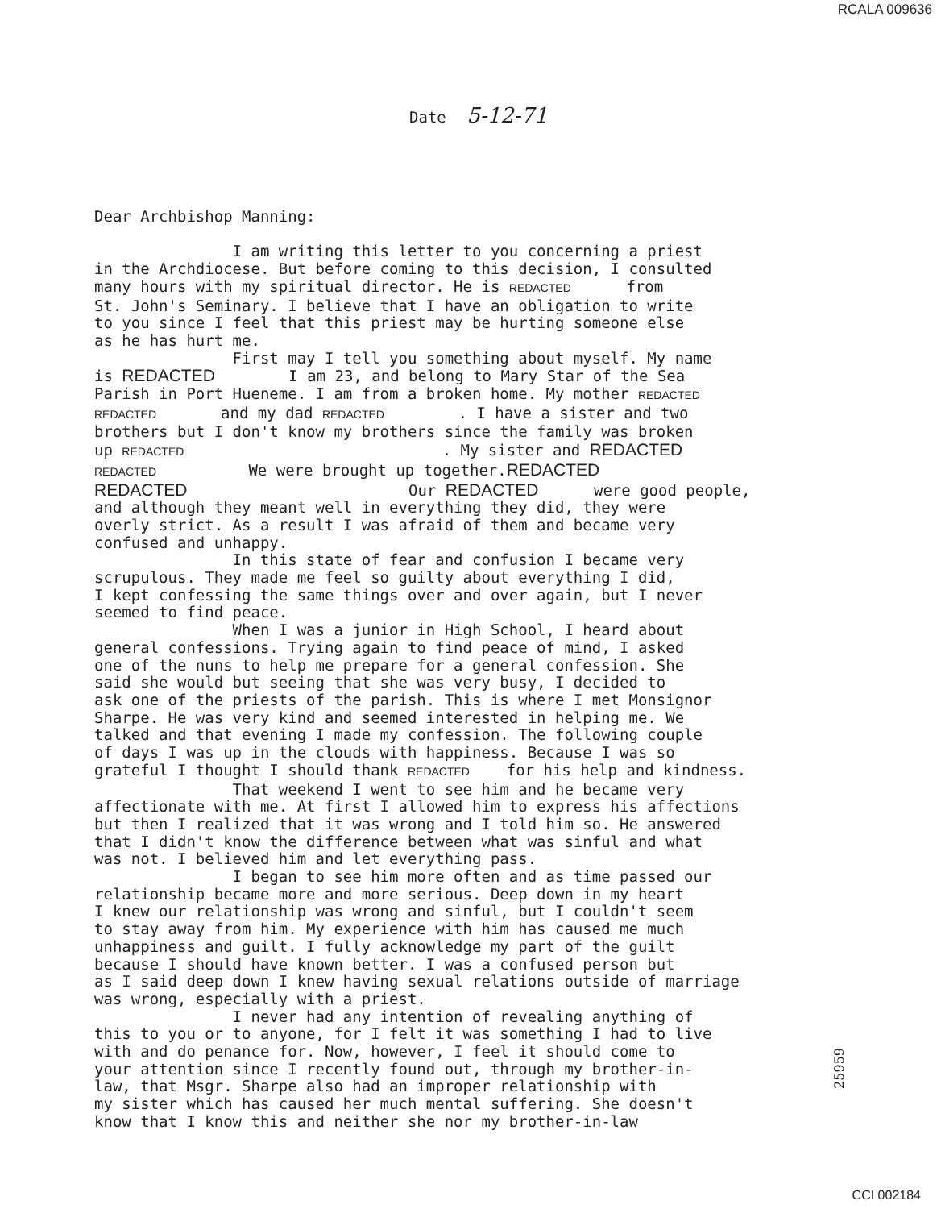RCALA 009636
Date 5-12-71
Dear Archbishop Manning: I am writing this letter to you concerning a priest in the Archdiocese. But before coming to this decision, I consulted many hours with my spiritual director. He is REDACTED from St. John's Seminary. I believe that I have an obligation to write to you since I feel that this priest may be hurting someone else as he has hurt me. First may I tell you something about myself. My name is REDACTED I am 23, and belong to Mary Star of the Sea Parish in Port Hueneme. I am from a broken home. My mother REDACTED REDACTED and my dad REDACTED . I have a sister and two brothers but I don't know my brothers since the family was broken up REDACTED . My sister and REDACTED REDACTED We were brought up together.REDACTED REDACTED Our REDACTED were good people, and although they meant well in everything they did, they were overly strict. As a result I was afraid of them and became very confused and unhappy. In this state of fear and confusion I became very scrupulous. They made me feel so guilty about everything I did, I kept confessing the same things over and over again, but I never seemed to find peace. When I was a junior in High School, I heard about general confessions. Trying again to find peace of mind, I asked one of the nuns to help me prepare for a general confession. She said she would but seeing that she was very busy, I decided to ask one of the priests of the parish. This is where I met Monsignor Sharpe. He was very kind and seemed interested in helping me. We talked and that evening I made my confession. The following couple of days I was up in the clouds with happiness. Because I was so grateful I thought I should thank REDACTED for his help and kindness. That weekend I went to see him and he became very affectionate with me. At first I allowed him to express his affections but then I realized that it was wrong and I told him so. He answered that I didn't know the difference between what was sinful and what was not. I believed him and let everything pass. I began to see him more often and as time passed our relationship became more and more serious. Deep down in my heart I knew our relationship was wrong and sinful, but I couldn't seem to stay away from him. My experience with him has caused me much unhappiness and guilt. I fully acknowledge my part of the guilt because I should have known better. I was a confused person but as I said deep down I knew having sexual relations outside of marriage was wrong, especially with a priest. I never had any intention of revealing anything of this to you or to anyone, for I felt it was something I had to live with and do penance for. Now, however, I feel it should come to your attention since I recently found out, through my brother-in- law, that Msgr. Sharpe also had an improper relationship with my sister which has caused her much mental suffering. She doesn't know that I know this and neither she nor my brother-in-law
25959
CCI 002184